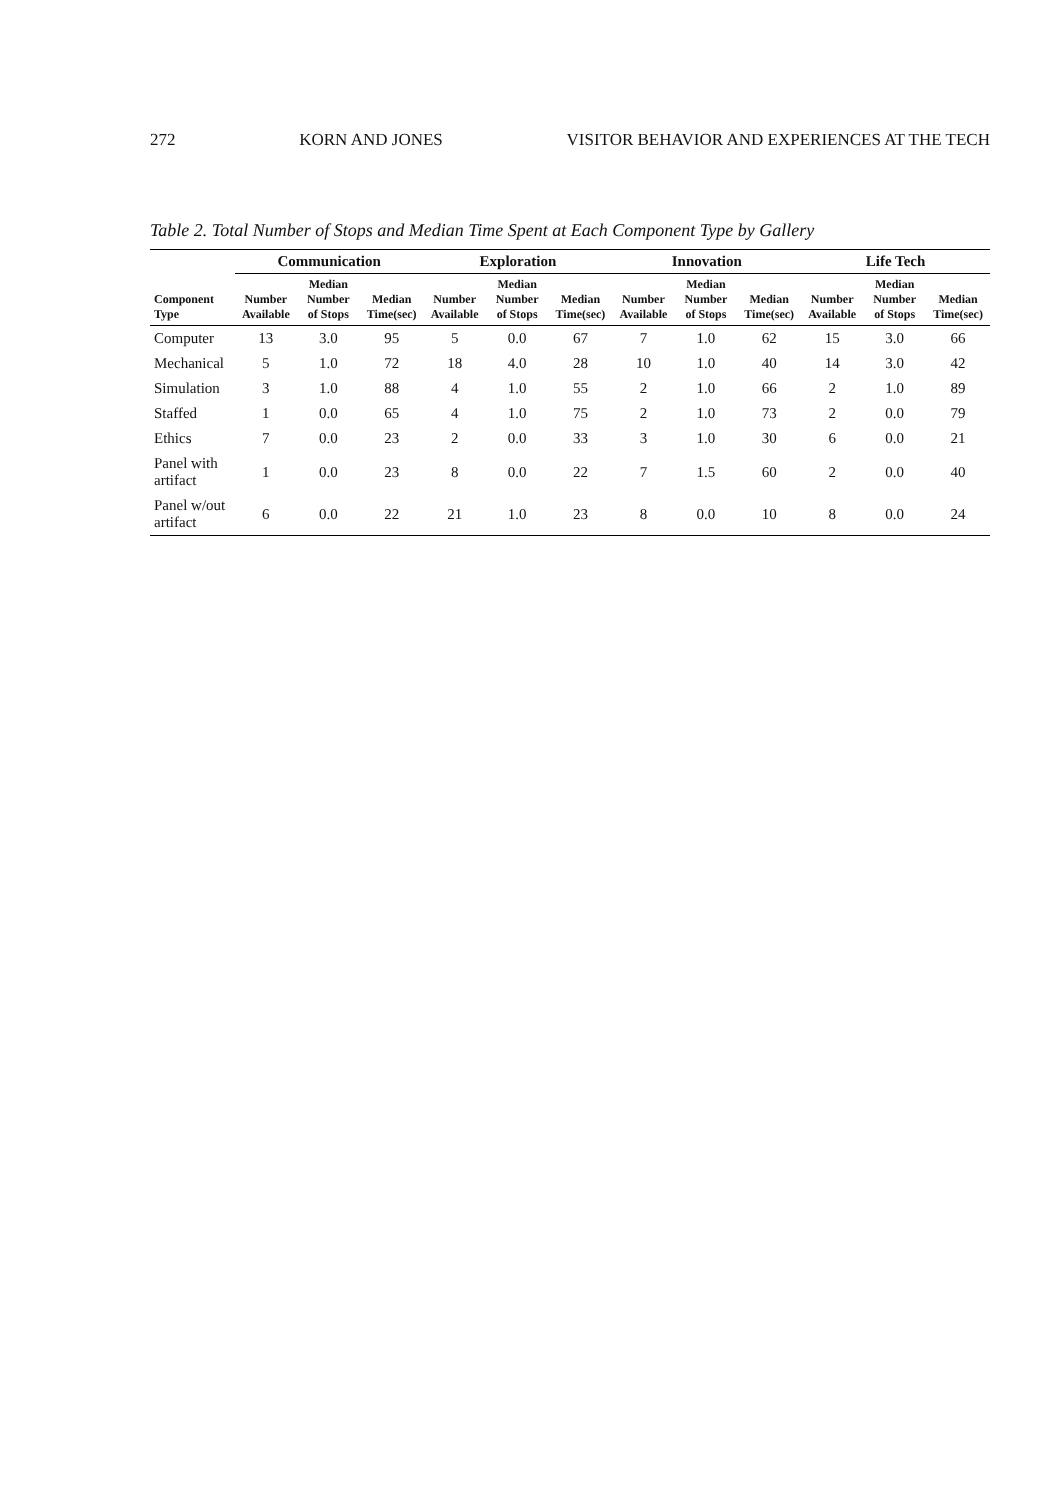272 KORN AND JONES VISITOR BEHAVIOR AND EXPERIENCES AT THE TECH
Table 2. Total Number of Stops and Median Time Spent at Each Component Type by Gallery
| | Communication | | | Exploration | | | Innovation | | | Life Tech | | |
| --- | --- | --- | --- | --- | --- | --- | --- | --- | --- | --- | --- | --- |
| Component Type | Number Available | Median Number of Stops | Median Time(sec) | Number Available | Median Number of Stops | Median Time(sec) | Number Available | Median Number of Stops | Median Time(sec) | Number Available | Median Number of Stops | Median Time(sec) |
| Computer | 13 | 3.0 | 95 | 5 | 0.0 | 67 | 7 | 1.0 | 62 | 15 | 3.0 | 66 |
| Mechanical | 5 | 1.0 | 72 | 18 | 4.0 | 28 | 10 | 1.0 | 40 | 14 | 3.0 | 42 |
| Simulation | 3 | 1.0 | 88 | 4 | 1.0 | 55 | 2 | 1.0 | 66 | 2 | 1.0 | 89 |
| Staffed | 1 | 0.0 | 65 | 4 | 1.0 | 75 | 2 | 1.0 | 73 | 2 | 0.0 | 79 |
| Ethics | 7 | 0.0 | 23 | 2 | 0.0 | 33 | 3 | 1.0 | 30 | 6 | 0.0 | 21 |
| Panel with artifact | 1 | 0.0 | 23 | 8 | 0.0 | 22 | 7 | 1.5 | 60 | 2 | 0.0 | 40 |
| Panel w/out artifact | 6 | 0.0 | 22 | 21 | 1.0 | 23 | 8 | 0.0 | 10 | 8 | 0.0 | 24 |